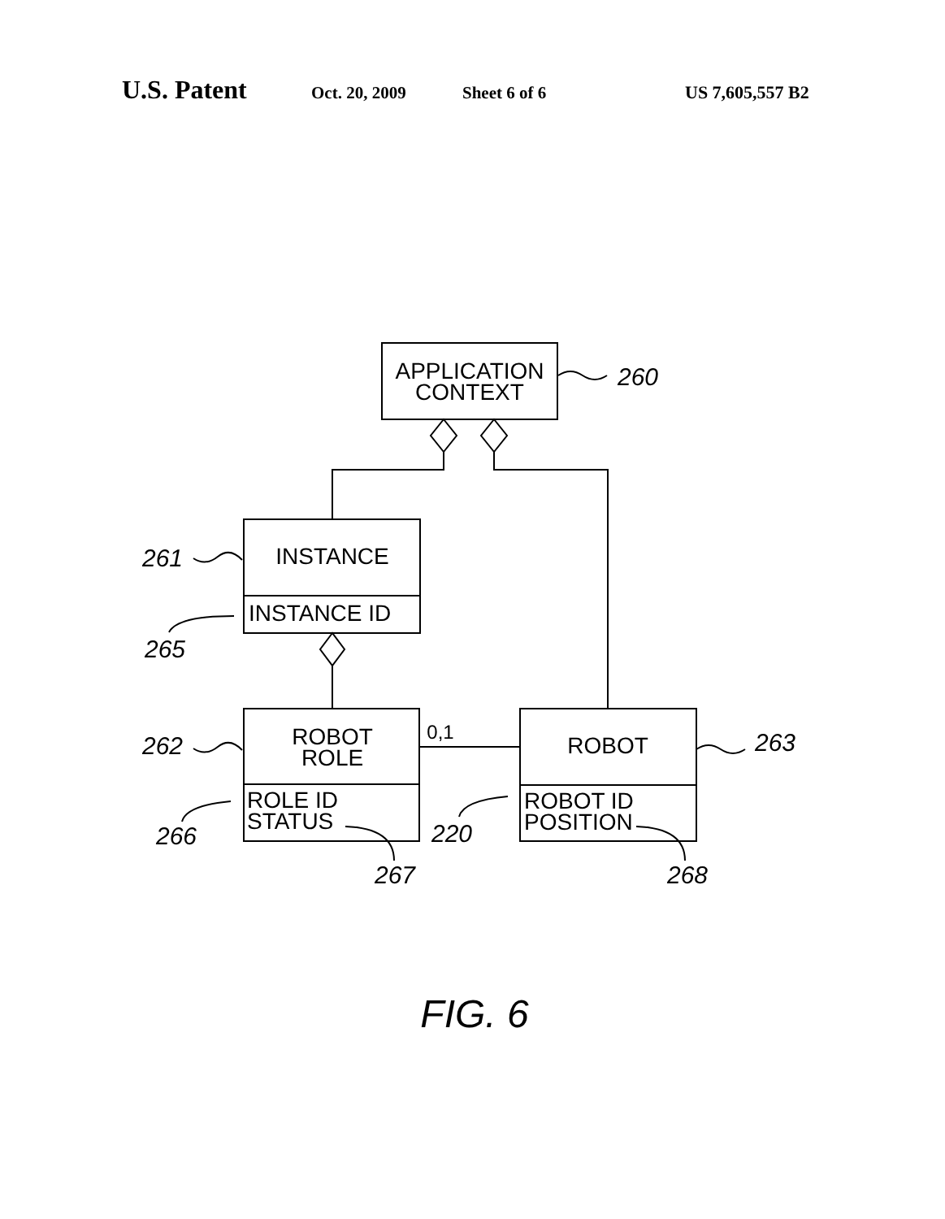U.S. Patent Oct. 20, 2009 Sheet 6 of 6 US 7,605,557 B2
APPLICATION
CONTEXT
INSTANCE
ROBOT
ROLE
ROBOT
0,1
INSTANCE ID
ROLE ID
STATUS
ROBOT ID
POSITION
260
261
262
263
265
266
267
220
268
FIG. 6